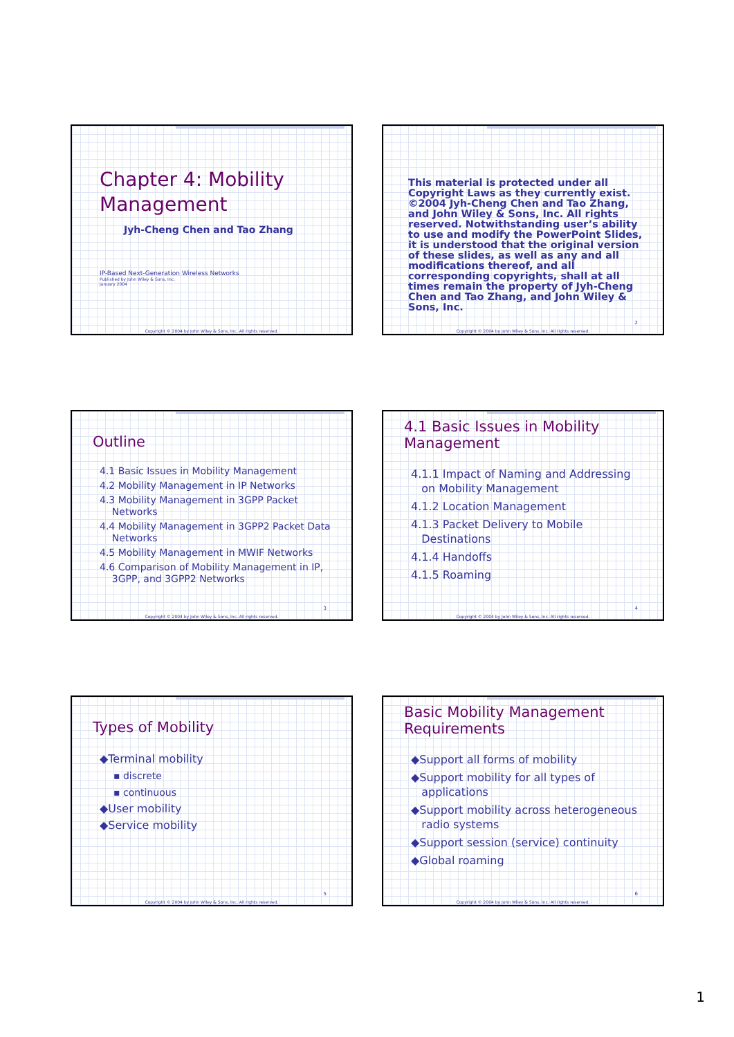Chapter 4: Mobility Management
Jyh-Cheng Chen and Tao Zhang
IP-Based Next-Generation Wireless Networks
Published by John Wiley & Sons, Inc.
January 2004
Copyright © 2004 by John Wiley & Sons, Inc. All rights reserved.
This material is protected under all Copyright Laws as they currently exist. ©2004 Jyh-Cheng Chen and Tao Zhang, and John Wiley & Sons, Inc. All rights reserved. Notwithstanding user’s ability to use and modify the PowerPoint Slides, it is understood that the original version of these slides, as well as any and all modifications thereof, and all corresponding copyrights, shall at all times remain the property of Jyh-Cheng Chen and Tao Zhang, and John Wiley & Sons, Inc.
2
Copyright © 2004 by John Wiley & Sons, Inc. All rights reserved.
Outline
4.1 Basic Issues in Mobility Management
4.2 Mobility Management in IP Networks
4.3 Mobility Management in 3GPP Packet
Networks
4.4 Mobility Management in 3GPP2 Packet Data
Networks
4.5 Mobility Management in MWIF Networks
4.6 Comparison of Mobility Management in IP,
3GPP, and 3GPP2 Networks
3
Copyright © 2004 by John Wiley & Sons, Inc. All rights reserved.
4.1 Basic Issues in Mobility Management
4.1.1 Impact of Naming and Addressing
on Mobility Management
4.1.2 Location Management
4.1.3 Packet Delivery to Mobile
Destinations
4.1.4 Handoffs
4.1.5 Roaming
4
Copyright © 2004 by John Wiley & Sons, Inc. All rights reserved.
Types of Mobility
◆Terminal mobility
▪ discrete
▪ continuous
◆User mobility
◆Service mobility
5
Copyright © 2004 by John Wiley & Sons, Inc. All rights reserved.
Basic Mobility Management Requirements
◆Support all forms of mobility
◆Support mobility for all types of
applications
◆Support mobility across heterogeneous
radio systems
◆Support session (service) continuity
◆Global roaming
6
Copyright © 2004 by John Wiley & Sons, Inc. All rights reserved.
1